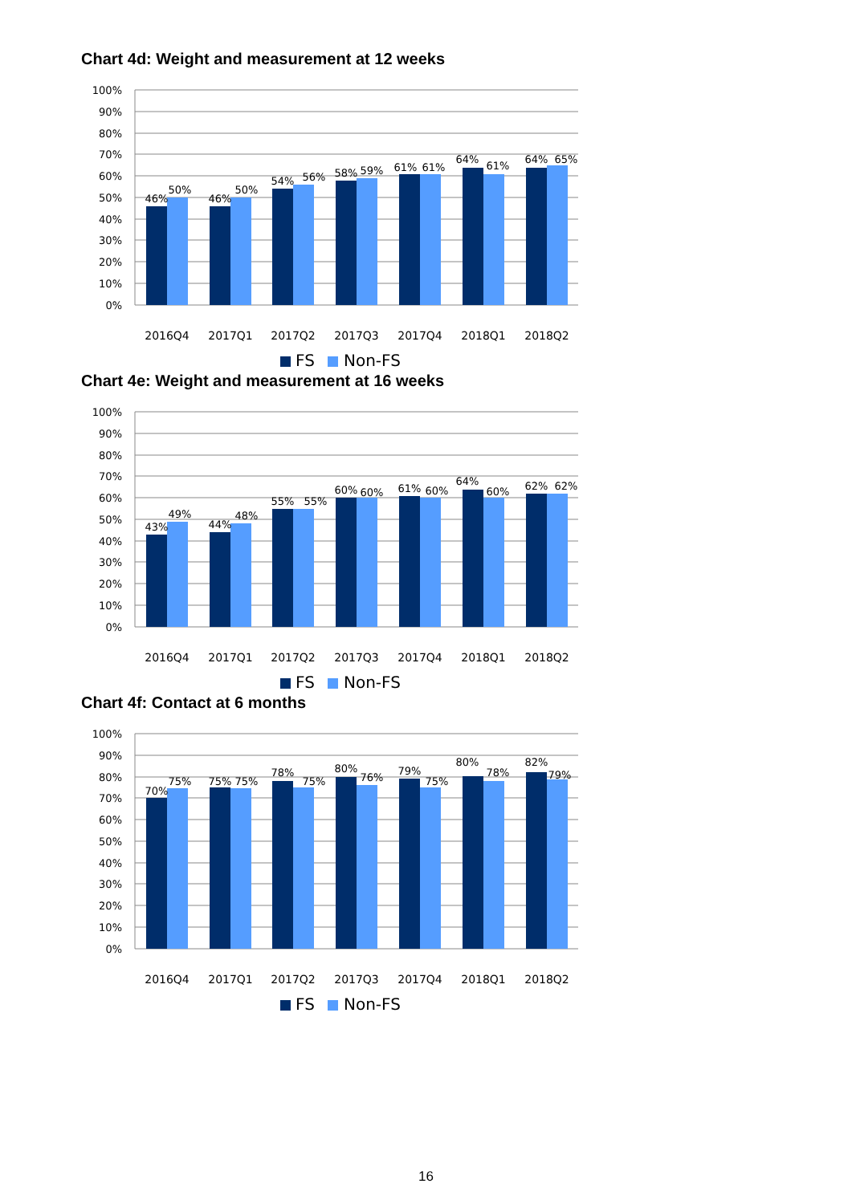Chart 4d: Weight and measurement at 12 weeks
100%
90%
80%
70%
60%
50%
40%
30%
20%
10%
0%
46%
50%
46%
50%
54%
56%
58%
59%
61%
61%
64%
61%
64%
65%
2016Q4
2017Q1
2017Q2
2017Q3
2017Q4
2018Q1
2018Q2
FS
Non-FS
Chart 4e: Weight and measurement at 16 weeks
100%
90%
80%
70%
60%
50%
40%
30%
20%
10%
0%
43%
49%
44%
48%
55%
55%
60%
60%
61%
60%
64%
60%
62%
62%
2016Q4
2017Q1
2017Q2
2017Q3
2017Q4
2018Q1
2018Q2
FS
Non-FS
Chart 4f: Contact at 6 months
100%
90%
80%
70%
60%
50%
40%
30%
20%
10%
0%
70%
75%
75%
75%
78%
75%
80%
76%
79%
75%
80%
78%
82%
79%
2016Q4
2017Q1
2017Q2
2017Q3
2017Q4
2018Q1
2018Q2
FS
Non-FS
16